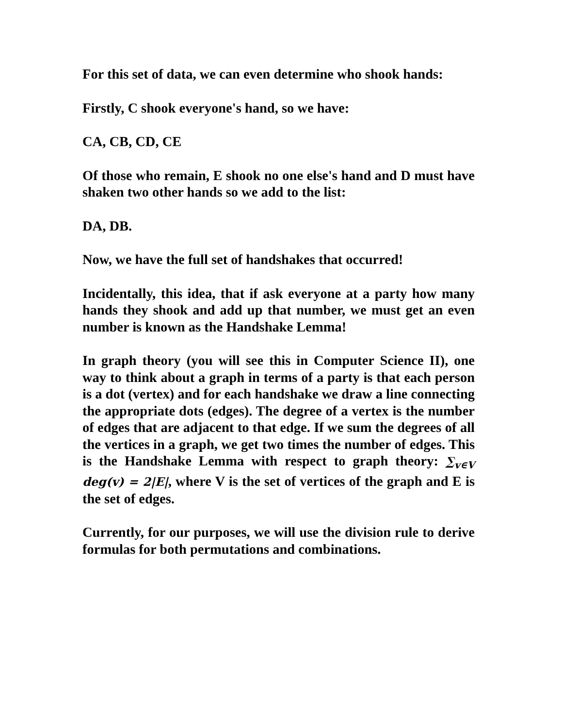For this set of data, we can even determine who shook hands:
Firstly, C shook everyone's hand, so we have:
CA, CB, CD, CE
Of those who remain, E shook no one else's hand and D must have shaken two other hands so we add to the list:
DA, DB.
Now, we have the full set of handshakes that occurred!
Incidentally, this idea, that if ask everyone at a party how many hands they shook and add up that number, we must get an even number is known as the Handshake Lemma!
In graph theory (you will see this in Computer Science II), one way to think about a graph in terms of a party is that each person is a dot (vertex) and for each handshake we draw a line connecting the appropriate dots (edges). The degree of a vertex is the number of edges that are adjacent to that edge. If we sum the degrees of all the vertices in a graph, we get two times the number of edges. This is the Handshake Lemma with respect to graph theory: ∑<sub>v∈V</sub> deg(v) = 2|E|, where V is the set of vertices of the graph and E is the set of edges.
Currently, for our purposes, we will use the division rule to derive formulas for both permutations and combinations.